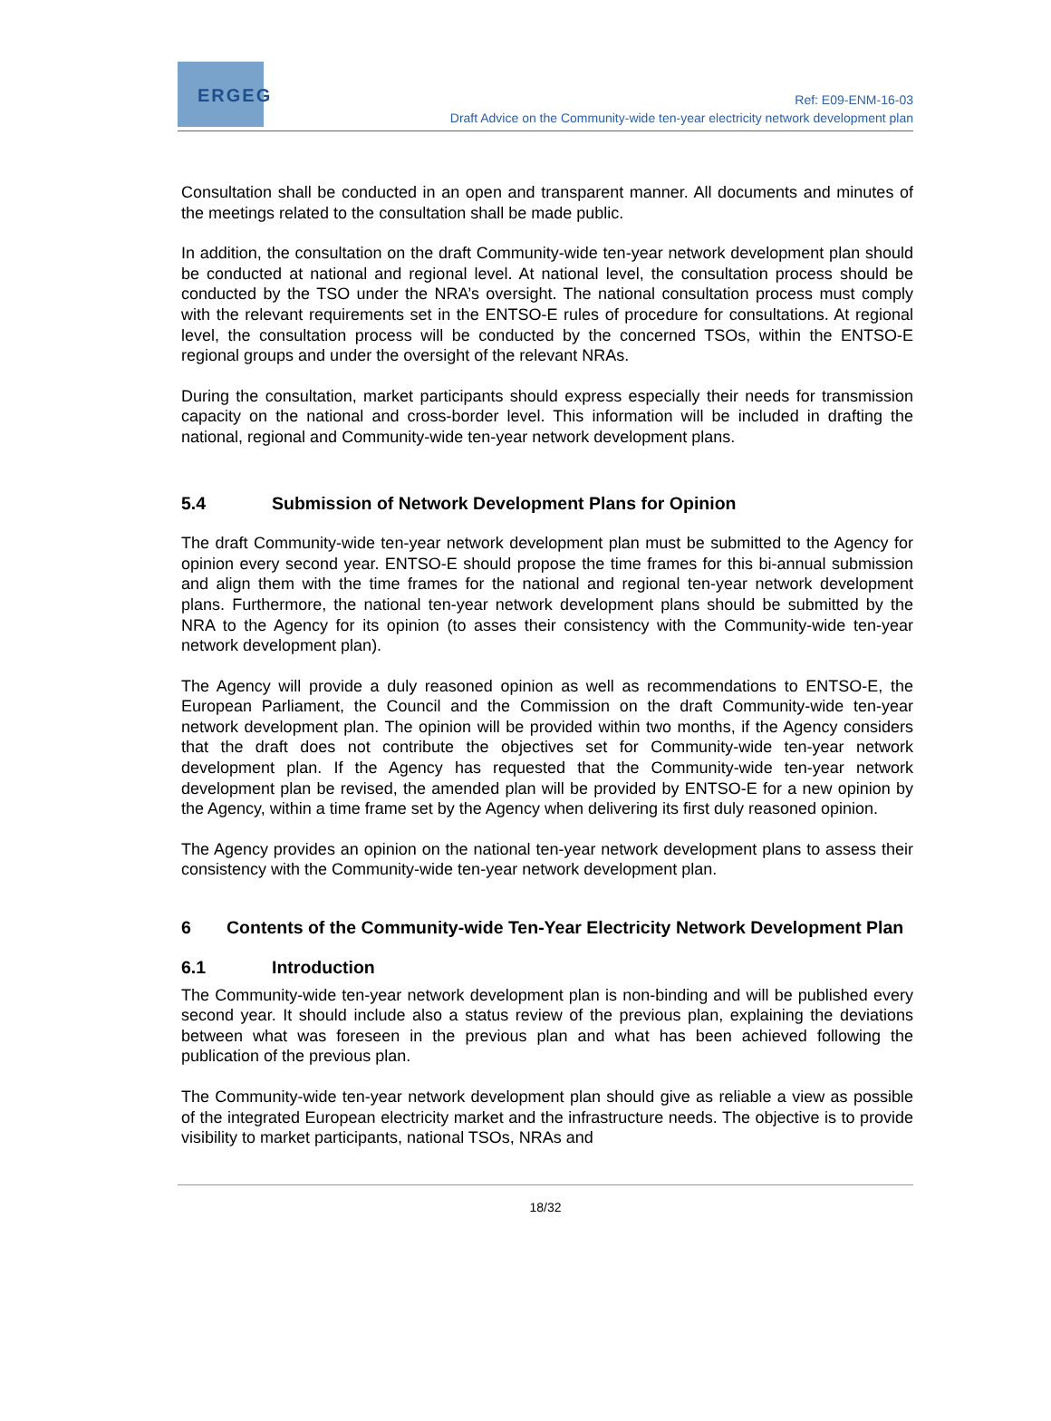ERGEG
Ref: E09-ENM-16-03
Draft Advice on the Community-wide ten-year electricity network development plan
Consultation shall be conducted in an open and transparent manner. All documents and minutes of the meetings related to the consultation shall be made public.
In addition, the consultation on the draft Community-wide ten-year network development plan should be conducted at national and regional level. At national level, the consultation process should be conducted by the TSO under the NRA’s oversight. The national consultation process must comply with the relevant requirements set in the ENTSO-E rules of procedure for consultations. At regional level, the consultation process will be conducted by the concerned TSOs, within the ENTSO-E regional groups and under the oversight of the relevant NRAs.
During the consultation, market participants should express especially their needs for transmission capacity on the national and cross-border level. This information will be included in drafting the national, regional and Community-wide ten-year network development plans.
5.4 Submission of Network Development Plans for Opinion
The draft Community-wide ten-year network development plan must be submitted to the Agency for opinion every second year. ENTSO-E should propose the time frames for this bi-annual submission and align them with the time frames for the national and regional ten-year network development plans. Furthermore, the national ten-year network development plans should be submitted by the NRA to the Agency for its opinion (to asses their consistency with the Community-wide ten-year network development plan).
The Agency will provide a duly reasoned opinion as well as recommendations to ENTSO-E, the European Parliament, the Council and the Commission on the draft Community-wide ten-year network development plan. The opinion will be provided within two months, if the Agency considers that the draft does not contribute the objectives set for Community-wide ten-year network development plan. If the Agency has requested that the Community-wide ten-year network development plan be revised, the amended plan will be provided by ENTSO-E for a new opinion by the Agency, within a time frame set by the Agency when delivering its first duly reasoned opinion.
The Agency provides an opinion on the national ten-year network development plans to assess their consistency with the Community-wide ten-year network development plan.
6 Contents of the Community-wide Ten-Year Electricity Network Development Plan
6.1 Introduction
The Community-wide ten-year network development plan is non-binding and will be published every second year. It should include also a status review of the previous plan, explaining the deviations between what was foreseen in the previous plan and what has been achieved following the publication of the previous plan.
The Community-wide ten-year network development plan should give as reliable a view as possible of the integrated European electricity market and the infrastructure needs. The objective is to provide visibility to market participants, national TSOs, NRAs and
18/32